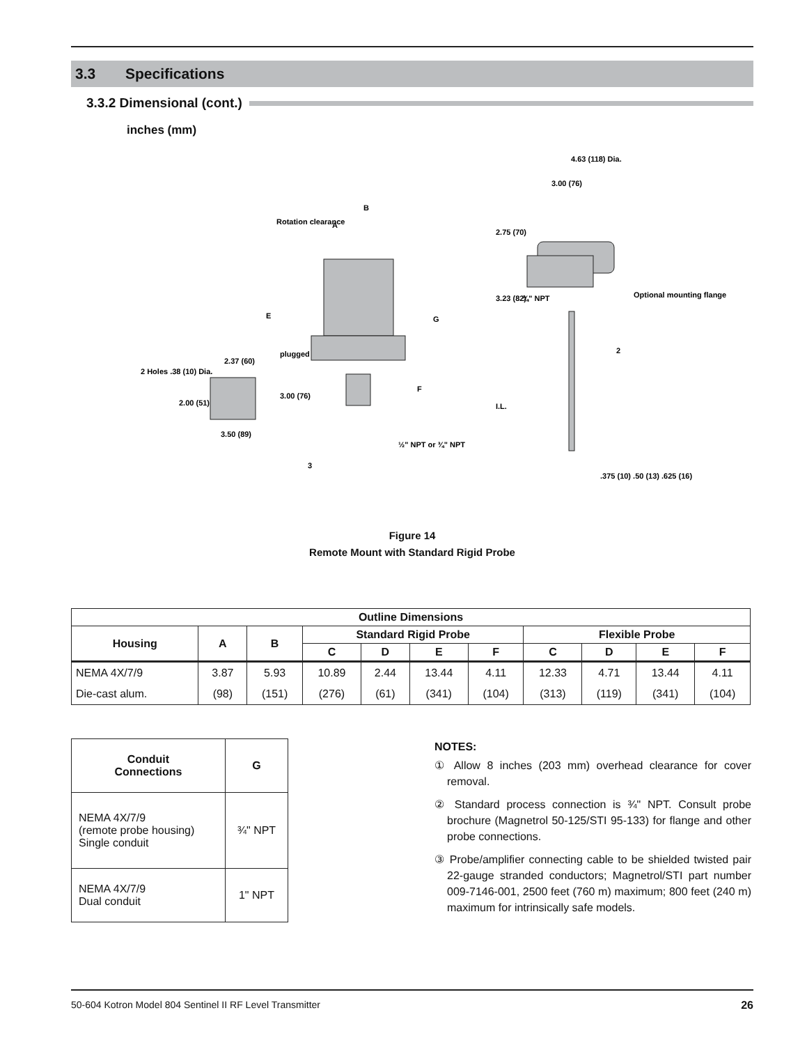3.3 Specifications
3.3.2 Dimensional (cont.)
inches (mm)
Rotation clearance
B
A
E
G
plugged
2.37 (60)
2 Holes .38 (10) Dia.
2.00 (51)
3.50 (89)
3.00 (76)
F
½" NPT or ¾" NPT
3
4.63 (118) Dia.
3.00 (76)
2.75 (70)
3.23 (82)
¾" NPT
Optional mounting flange
2
I.L.
.375 (10) .50 (13) .625 (16)
Figure 14
Remote Mount with Standard Rigid Probe
| Outline Dimensions | | | | | | | | | | |
| --- | --- | --- | --- | --- | --- | --- | --- | --- | --- | --- |
| Housing | A | B | Standard Rigid Probe | | | | Flexible Probe | | | |
| | | | C | D | E | F | C | D | E | F |
| NEMA 4X/7/9 | 3.87 | 5.93 | 10.89 | 2.44 | 13.44 | 4.11 | 12.33 | 4.71 | 13.44 | 4.11 |
| Die-cast alum. | (98) | (151) | (276) | (61) | (341) | (104) | (313) | (119) | (341) | (104) |
| Conduit Connections | G |
| --- | --- |
| NEMA 4X/7/9 (remote probe housing) Single conduit | ¾" NPT |
| NEMA 4X/7/9 Dual conduit | 1" NPT |
NOTES:
① Allow 8 inches (203 mm) overhead clearance for cover removal.
② Standard process connection is ¾" NPT. Consult probe brochure (Magnetrol 50-125/STI 95-133) for flange and other probe connections.
③ Probe/amplifier connecting cable to be shielded twisted pair 22-gauge stranded conductors; Magnetrol/STI part number 009-7146-001, 2500 feet (760 m) maximum; 800 feet (240 m) maximum for intrinsically safe models.
50-604 Kotron Model 804 Sentinel II RF Level Transmitter 26